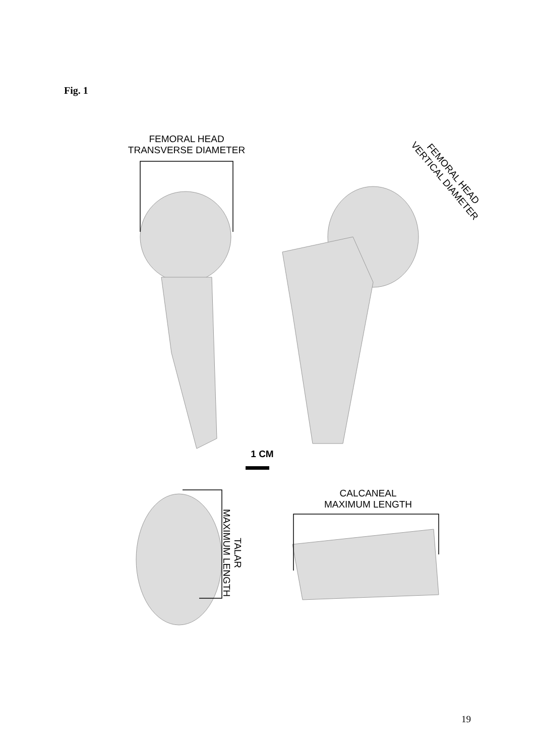Fig. 1
FEMORAL HEAD
TRANSVERSE DIAMETER
FEMORAL HEAD
VERTICAL DIAMETER
1 CM
TALAR
MAXIMUM LENGTH
CALCANEAL
MAXIMUM LENGTH
19